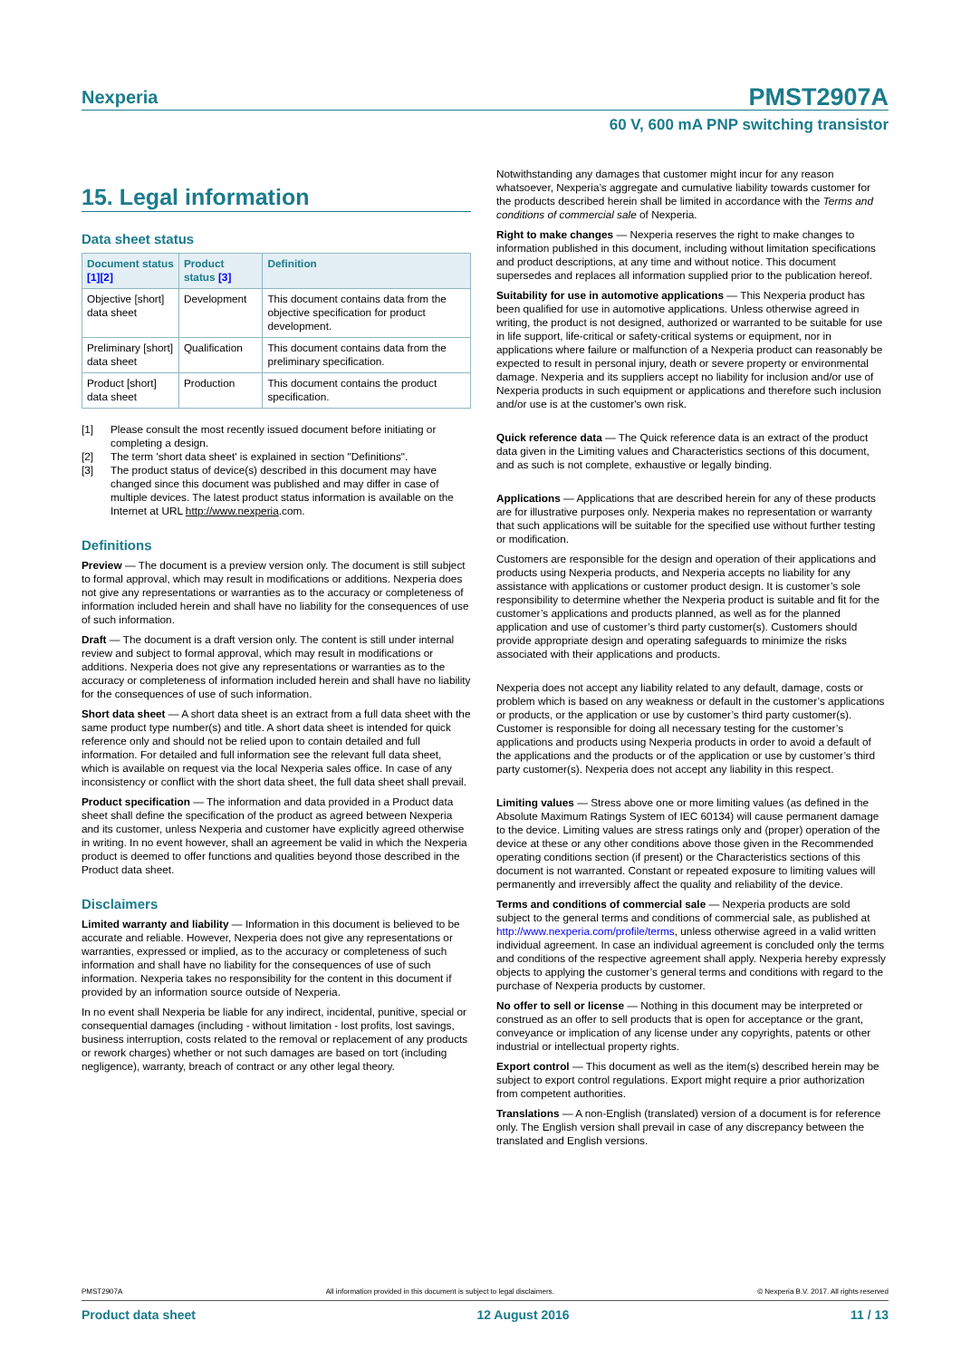Nexperia PMST2907A
60 V, 600 mA PNP switching transistor
15. Legal information
Data sheet status
| Document status [1] [2] | Product status [3] | Definition |
| --- | --- | --- |
| Objective [short] data sheet | Development | This document contains data from the objective specification for product development. |
| Preliminary [short] data sheet | Qualification | This document contains data from the preliminary specification. |
| Product [short] data sheet | Production | This document contains the product specification. |
[1] Please consult the most recently issued document before initiating or completing a design.
[2] The term 'short data sheet' is explained in section "Definitions".
[3] The product status of device(s) described in this document may have changed since this document was published and may differ in case of multiple devices. The latest product status information is available on the Internet at URL http://www.nexperia.com.
Definitions
Preview — The document is a preview version only. The document is still subject to formal approval, which may result in modifications or additions. Nexperia does not give any representations or warranties as to the accuracy or completeness of information included herein and shall have no liability for the consequences of use of such information.
Draft — The document is a draft version only. The content is still under internal review and subject to formal approval, which may result in modifications or additions. Nexperia does not give any representations or warranties as to the accuracy or completeness of information included herein and shall have no liability for the consequences of use of such information.
Short data sheet — A short data sheet is an extract from a full data sheet with the same product type number(s) and title. A short data sheet is intended for quick reference only and should not be relied upon to contain detailed and full information. For detailed and full information see the relevant full data sheet, which is available on request via the local Nexperia sales office. In case of any inconsistency or conflict with the short data sheet, the full data sheet shall prevail.
Product specification — The information and data provided in a Product data sheet shall define the specification of the product as agreed between Nexperia and its customer, unless Nexperia and customer have explicitly agreed otherwise in writing. In no event however, shall an agreement be valid in which the Nexperia product is deemed to offer functions and qualities beyond those described in the Product data sheet.
Disclaimers
Limited warranty and liability — Information in this document is believed to be accurate and reliable. However, Nexperia does not give any representations or warranties, expressed or implied, as to the accuracy or completeness of such information and shall have no liability for the consequences of use of such information. Nexperia takes no responsibility for the content in this document if provided by an information source outside of Nexperia.
In no event shall Nexperia be liable for any indirect, incidental, punitive, special or consequential damages (including - without limitation - lost profits, lost savings, business interruption, costs related to the removal or replacement of any products or rework charges) whether or not such damages are based on tort (including negligence), warranty, breach of contract or any other legal theory.
Notwithstanding any damages that customer might incur for any reason whatsoever, Nexperia’s aggregate and cumulative liability towards customer for the products described herein shall be limited in accordance with the Terms and conditions of commercial sale of Nexperia.
Right to make changes — Nexperia reserves the right to make changes to information published in this document, including without limitation specifications and product descriptions, at any time and without notice. This document supersedes and replaces all information supplied prior to the publication hereof.
Suitability for use in automotive applications — This Nexperia product has been qualified for use in automotive applications. Unless otherwise agreed in writing, the product is not designed, authorized or warranted to be suitable for use in life support, life-critical or safety-critical systems or equipment, nor in applications where failure or malfunction of a Nexperia product can reasonably be expected to result in personal injury, death or severe property or environmental damage. Nexperia and its suppliers accept no liability for inclusion and/or use of Nexperia products in such equipment or applications and therefore such inclusion and/or use is at the customer's own risk.
Quick reference data — The Quick reference data is an extract of the product data given in the Limiting values and Characteristics sections of this document, and as such is not complete, exhaustive or legally binding.
Applications — Applications that are described herein for any of these products are for illustrative purposes only. Nexperia makes no representation or warranty that such applications will be suitable for the specified use without further testing or modification.
Customers are responsible for the design and operation of their applications and products using Nexperia products, and Nexperia accepts no liability for any assistance with applications or customer product design. It is customer’s sole responsibility to determine whether the Nexperia product is suitable and fit for the customer’s applications and products planned, as well as for the planned application and use of customer’s third party customer(s). Customers should provide appropriate design and operating safeguards to minimize the risks associated with their applications and products.
Nexperia does not accept any liability related to any default, damage, costs or problem which is based on any weakness or default in the customer’s applications or products, or the application or use by customer’s third party customer(s). Customer is responsible for doing all necessary testing for the customer’s applications and products using Nexperia products in order to avoid a default of the applications and the products or of the application or use by customer’s third party customer(s). Nexperia does not accept any liability in this respect.
Limiting values — Stress above one or more limiting values (as defined in the Absolute Maximum Ratings System of IEC 60134) will cause permanent damage to the device. Limiting values are stress ratings only and (proper) operation of the device at these or any other conditions above those given in the Recommended operating conditions section (if present) or the Characteristics sections of this document is not warranted. Constant or repeated exposure to limiting values will permanently and irreversibly affect the quality and reliability of the device.
Terms and conditions of commercial sale — Nexperia products are sold subject to the general terms and conditions of commercial sale, as published at http://www.nexperia.com/profile/terms, unless otherwise agreed in a valid written individual agreement. In case an individual agreement is concluded only the terms and conditions of the respective agreement shall apply. Nexperia hereby expressly objects to applying the customer’s general terms and conditions with regard to the purchase of Nexperia products by customer.
No offer to sell or license — Nothing in this document may be interpreted or construed as an offer to sell products that is open for acceptance or the grant, conveyance or implication of any license under any copyrights, patents or other industrial or intellectual property rights.
Export control — This document as well as the item(s) described herein may be subject to export control regulations. Export might require a prior authorization from competent authorities.
Translations — A non-English (translated) version of a document is for reference only. The English version shall prevail in case of any discrepancy between the translated and English versions.
PMST2907A All information provided in this document is subject to legal disclaimers. © Nexperia B.V. 2017. All rights reserved
Product data sheet 12 August 2016 11 / 13